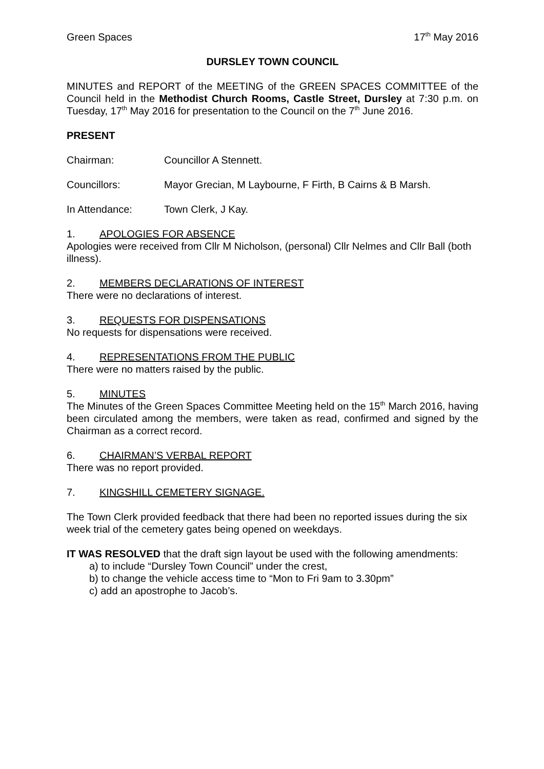Green Spaces 17<sup>th</sup> May 2016
DURSLEY TOWN COUNCIL
MINUTES and REPORT of the MEETING of the GREEN SPACES COMMITTEE of the Council held in the Methodist Church Rooms, Castle Street, Dursley at 7:30 p.m. on Tuesday, 17<sup>th</sup> May 2016 for presentation to the Council on the 7<sup>th</sup> June 2016.
PRESENT
Chairman: Councillor A Stennett.
Councillors: Mayor Grecian, M Laybourne, F Firth, B Cairns & B Marsh.
In Attendance: Town Clerk, J Kay.
1. APOLOGIES FOR ABSENCE
Apologies were received from Cllr M Nicholson, (personal) Cllr Nelmes and Cllr Ball (both illness).
2. MEMBERS DECLARATIONS OF INTEREST
There were no declarations of interest.
3. REQUESTS FOR DISPENSATIONS
No requests for dispensations were received.
4. REPRESENTATIONS FROM THE PUBLIC
There were no matters raised by the public.
5. MINUTES
The Minutes of the Green Spaces Committee Meeting held on the 15<sup>th</sup> March 2016, having been circulated among the members, were taken as read, confirmed and signed by the Chairman as a correct record.
6. CHAIRMAN’S VERBAL REPORT
There was no report provided.
7. KINGSHILL CEMETERY SIGNAGE.
The Town Clerk provided feedback that there had been no reported issues during the six week trial of the cemetery gates being opened on weekdays.
IT WAS RESOLVED that the draft sign layout be used with the following amendments:
a) to include “Dursley Town Council” under the crest,
b) to change the vehicle access time to “Mon to Fri 9am to 3.30pm”
c) add an apostrophe to Jacob’s.